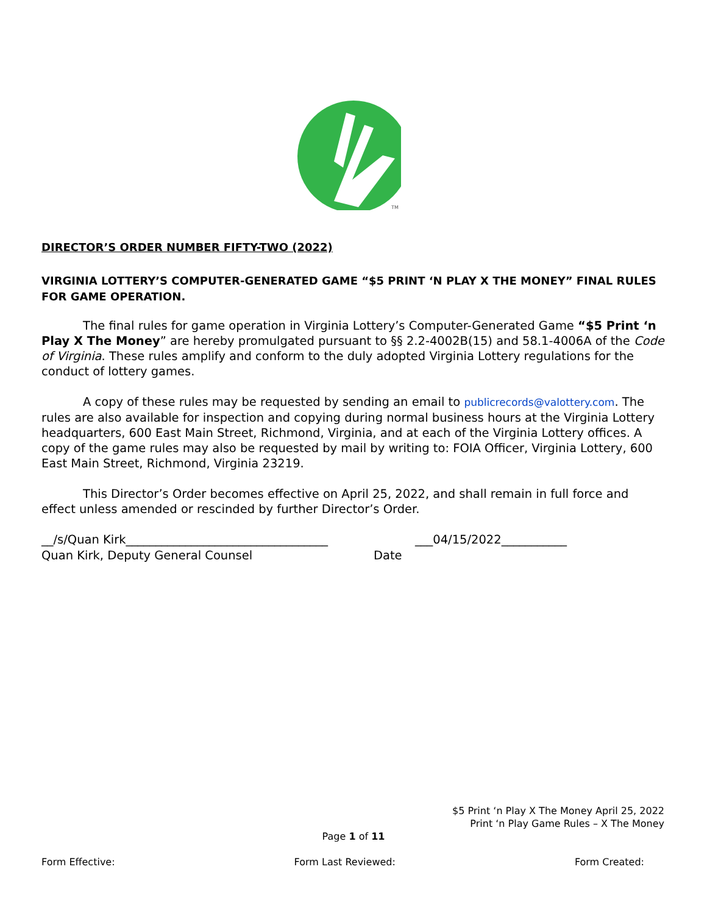TM
DIRECTOR’S ORDER NUMBER FIFTY-TWO (2022)
VIRGINIA LOTTERY’S COMPUTER-GENERATED GAME “$5 PRINT ‘N PLAY X THE MONEY” FINAL RULES FOR GAME OPERATION.
The final rules for game operation in Virginia Lottery’s Computer-Generated Game “$5 Print ‘n Play X The Money” are hereby promulgated pursuant to §§ 2.2-4002B(15) and 58.1-4006A of the Code of Virginia. These rules amplify and conform to the duly adopted Virginia Lottery regulations for the conduct of lottery games.
A copy of these rules may be requested by sending an email to publicrecords@valottery.com. The rules are also available for inspection and copying during normal business hours at the Virginia Lottery headquarters, 600 East Main Street, Richmond, Virginia, and at each of the Virginia Lottery offices. A copy of the game rules may also be requested by mail by writing to: FOIA Officer, Virginia Lottery, 600 East Main Street, Richmond, Virginia 23219.
This Director’s Order becomes effective on April 25, 2022, and shall remain in full force and effect unless amended or rescinded by further Director’s Order.
__/s/Quan Kirk__________________________________
Quan Kirk, Deputy General Counsel
___04/15/2022___________
Date
$5 Print ‘n Play X The Money April 25, 2022
Print ‘n Play Game Rules – X The Money
Page 1 of 11
Form Effective: Form Last Reviewed: Form Created: